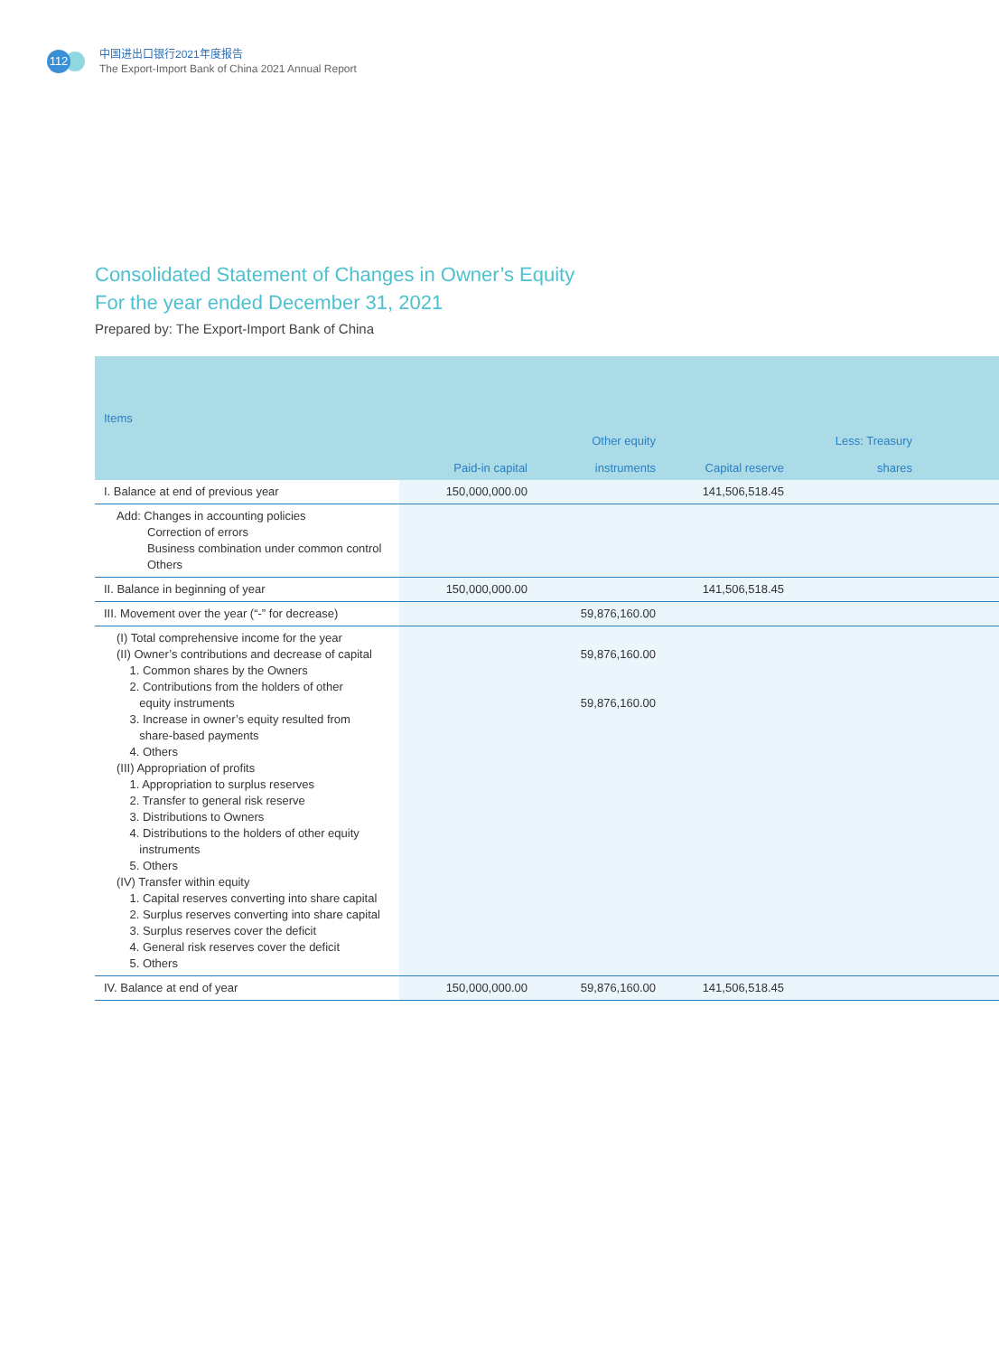112
中国进出口银行2021年度报告
The Export-Import Bank of China 2021 Annual Report
Consolidated Statement of Changes in Owner’s Equity
For the year ended December 31, 2021
Prepared by: The Export-Import Bank of China
| Items | Paid-in capital | Other equity instruments | Capital reserve | Less: Treasury shares | |
| --- | --- | --- | --- | --- | --- |
| I. Balance at end of previous year | 150,000,000.00 | | 141,506,518.45 | | |
| Add: Changes in accounting policies Correction of errors Business combination under common control Others | | | | | |
| II. Balance in beginning of year | 150,000,000.00 | | 141,506,518.45 | | |
| III. Movement over the year (“-” for decrease) | | 59,876,160.00 | | | |
| (I) Total comprehensive income for the year (II) Owner’s contributions and decrease of capital 1. Common shares by the Owners 2. Contributions from the holders of other equity instruments 3. Increase in owner’s equity resulted from share-based payments 4. Others (III) Appropriation of profits 1. Appropriation to surplus reserves 2. Transfer to general risk reserve 3. Distributions to Owners 4. Distributions to the holders of other equity instruments 5. Others (IV) Transfer within equity 1. Capital reserves converting into share capital 2. Surplus reserves converting into share capital 3. Surplus reserves cover the deficit 4. General risk reserves cover the deficit 5. Others | | 59,876,160.00 59,876,160.00 | | | |
| IV. Balance at end of year | 150,000,000.00 | 59,876,160.00 | 141,506,518.45 | | |